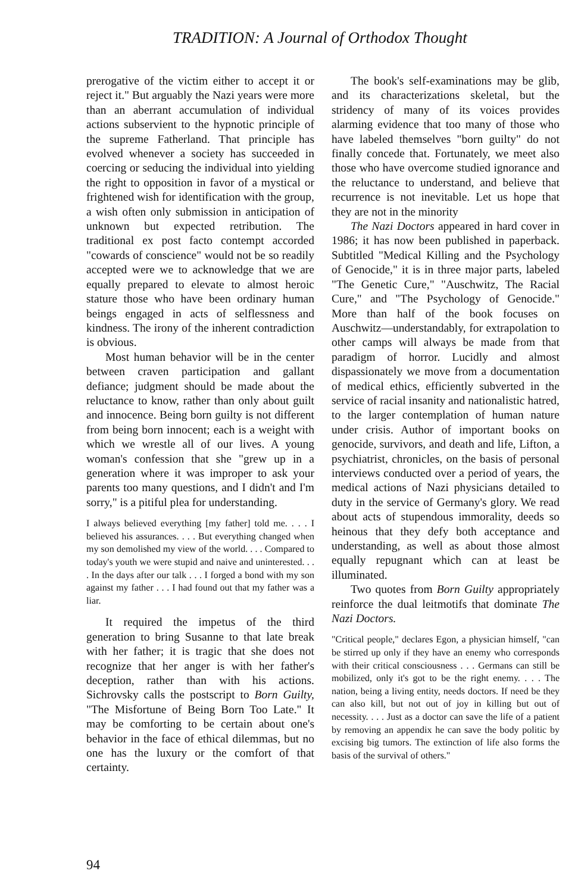TRADITION: A Journal of Orthodox Thought
prerogative of the victim either to accept it or reject it." But arguably the Nazi years were more than an aberrant accumulation of individual actions subservient to the hypnotic principle of the supreme Fatherland. That principle has evolved whenever a society has succeeded in coercing or seducing the individual into yielding the right to opposition in favor of a mystical or frightened wish for identification with the group, a wish often only submission in anticipation of unknown but expected retribution. The traditional ex post facto contempt accorded "cowards of conscience" would not be so readily accepted were we to acknowledge that we are equally prepared to elevate to almost heroic stature those who have been ordinary human beings engaged in acts of selflessness and kindness. The irony of the inherent contradiction is obvious.
Most human behavior will be in the center between craven participation and gallant defiance; judgment should be made about the reluctance to know, rather than only about guilt and innocence. Being born guilty is not different from being born innocent; each is a weight with which we wrestle all of our lives. A young woman's confession that she "grew up in a generation where it was improper to ask your parents too many questions, and I didn't and I'm sorry," is a pitiful plea for understanding.
I always believed everything [my father] told me. . . . I believed his assurances. . . . But everything changed when my son demolished my view of the world. . . . Compared to today's youth we were stupid and naive and uninterested. . . . In the days after our talk . . . I forged a bond with my son against my father . . . I had found out that my father was a liar.
It required the impetus of the third generation to bring Susanne to that late break with her father; it is tragic that she does not recognize that her anger is with her father's deception, rather than with his actions. Sichrovsky calls the postscript to Born Guilty, "The Misfortune of Being Born Too Late." It may be comforting to be certain about one's behavior in the face of ethical dilemmas, but no one has the luxury or the comfort of that certainty.
The book's self-examinations may be glib, and its characterizations skeletal, but the stridency of many of its voices provides alarming evidence that too many of those who have labeled themselves "born guilty" do not finally concede that. Fortunately, we meet also those who have overcome studied ignorance and the reluctance to understand, and believe that recurrence is not inevitable. Let us hope that they are not in the minority
The Nazi Doctors appeared in hard cover in 1986; it has now been published in paperback. Subtitled "Medical Killing and the Psychology of Genocide," it is in three major parts, labeled "The Genetic Cure," "Auschwitz, The Racial Cure," and "The Psychology of Genocide." More than half of the book focuses on Auschwitz—understandably, for extrapolation to other camps will always be made from that paradigm of horror. Lucidly and almost dispassionately we move from a documentation of medical ethics, efficiently subverted in the service of racial insanity and nationalistic hatred, to the larger contemplation of human nature under crisis. Author of important books on genocide, survivors, and death and life, Lifton, a psychiatrist, chronicles, on the basis of personal interviews conducted over a period of years, the medical actions of Nazi physicians detailed to duty in the service of Germany's glory. We read about acts of stupendous immorality, deeds so heinous that they defy both acceptance and understanding, as well as about those almost equally repugnant which can at least be illuminated.
Two quotes from Born Guilty appropriately reinforce the dual leitmotifs that dominate The Nazi Doctors.
"Critical people," declares Egon, a physician himself, "can be stirred up only if they have an enemy who corresponds with their critical consciousness . . . Germans can still be mobilized, only it's got to be the right enemy. . . . The nation, being a living entity, needs doctors. If need be they can also kill, but not out of joy in killing but out of necessity. . . . Just as a doctor can save the life of a patient by removing an appendix he can save the body politic by excising big tumors. The extinction of life also forms the basis of the survival of others."
94